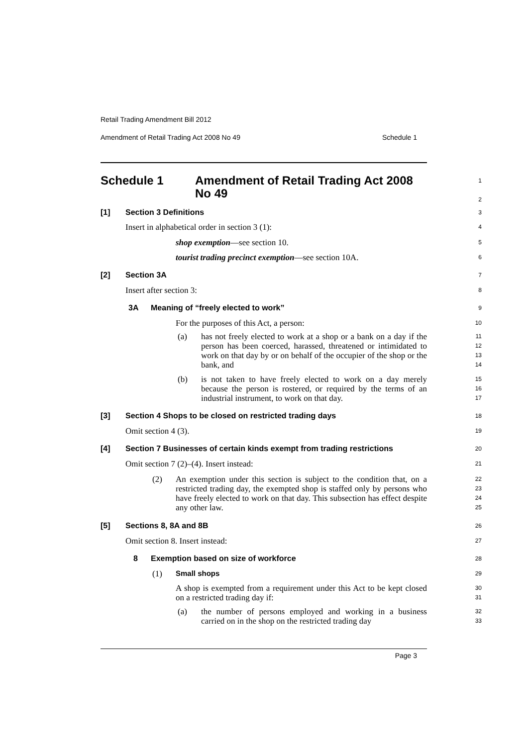Retail Trading Amendment Bill 2012
Amendment of Retail Trading Act 2008 No 49 Schedule 1
Schedule 1 Amendment of Retail Trading Act 2008
No 49
1
2
[1] Section 3 Definitions
3
Insert in alphabetical order in section 3 (1):
4
shop exemption—see section 10.
5
tourist trading precinct exemption—see section 10A.
6
[2] Section 3A
7
Insert after section 3:
8
3A Meaning of “freely elected to work”
9
For the purposes of this Act, a person:
10
(a)
has not freely elected to work at a shop or a bank on a day if the person has been coerced, harassed, threatened or intimidated to work on that day by or on behalf of the occupier of the shop or the bank, and
11
12
13
14
(b)
is not taken to have freely elected to work on a day merely because the person is rostered, or required by the terms of an industrial instrument, to work on that day.
15
16
17
[3] Section 4 Shops to be closed on restricted trading days
18
Omit section 4 (3).
19
[4] Section 7 Businesses of certain kinds exempt from trading restrictions
20
Omit section 7 (2)–(4). Insert instead:
21
(2)
An exemption under this section is subject to the condition that, on a restricted trading day, the exempted shop is staffed only by persons who have freely elected to work on that day. This subsection has effect despite any other law.
22
23
24
25
[5] Sections 8, 8A and 8B
26
Omit section 8. Insert instead:
27
8 Exemption based on size of workforce
28
(1) Small shops
29
A shop is exempted from a requirement under this Act to be kept closed on a restricted trading day if:
30
31
(a)
the number of persons employed and working in a business carried on in the shop on the restricted trading day
32
33
Page 3